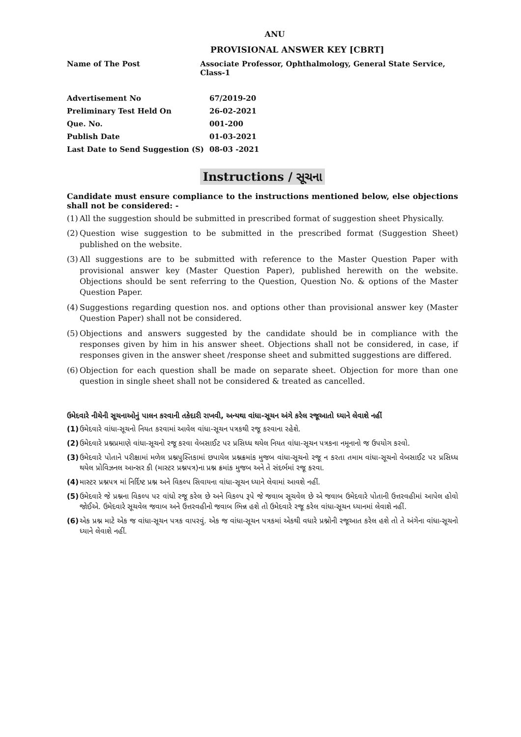ANU
PROVISIONAL ANSWER KEY [CBRT]
Name of The Post Associate Professor, Ophthalmology, General State Service, Class-1
| Advertisement No | 67/2019-20 |
| Preliminary Test Held On | 26-02-2021 |
| Que. No. | 001-200 |
| Publish Date | 01-03-2021 |
| Last Date to Send Suggestion (S) | 08-03 -2021 |
Instructions / સૂચના
Candidate must ensure compliance to the instructions mentioned below, else objections shall not be considered: -
(1) All the suggestion should be submitted in prescribed format of suggestion sheet Physically.
(2) Question wise suggestion to be submitted in the prescribed format (Suggestion Sheet) published on the website.
(3) All suggestions are to be submitted with reference to the Master Question Paper with provisional answer key (Master Question Paper), published herewith on the website. Objections should be sent referring to the Question, Question No. & options of the Master Question Paper.
(4) Suggestions regarding question nos. and options other than provisional answer key (Master Question Paper) shall not be considered.
(5) Objections and answers suggested by the candidate should be in compliance with the responses given by him in his answer sheet. Objections shall not be considered, in case, if responses given in the answer sheet /response sheet and submitted suggestions are differed.
(6) Objection for each question shall be made on separate sheet. Objection for more than one question in single sheet shall not be considered & treated as cancelled.
ઉમેદવારે નીચેની સૂચનાઓનું પાલન કરવાની તકેદારી રાખવી, અન્યથા વાંધા-સૂચન અંગે કરેલ રજૂઆતો ધ્યાને લેવાશે નહીં
(1) ઉમેદવારે વાંધા-સૂચનો નિયત કરવામાં આવેલ વાંધા-સૂચન પત્રકથી રજૂ કરવાના રહેશે.
(2) ઉમેદવારે પ્રશ્નપ્રમાણે વાંધા-સૂચનો રજૂ કરવા વેબસાઈટ પર પ્રસિધ્ધ થયેલ નિયત વાંધા-સૂચન પત્રકના નમૂનાનો જ ઉપયોગ કરવો.
(3) ઉમેદવારે પોતાને પરીક્ષામાં મળેલ પ્રશ્નપુસ્તિકામાં છપાયેલ પ્રશ્નક્રમાંક મુજબ વાંધા-સૂચનો રજૂ ન કરતા તમામ વાંધા-સૂચનો વેબસાઈટ પર પ્રસિધ્ધ થયેલ પ્રોવિઝનલ આન્સર કી (માસ્ટર પ્રશ્નપત્ર)ના પ્રશ્ન ક્રમાંક મુજબ અને તે સંદર્ભમાં રજૂ કરવા.
(4) માસ્ટર પ્રશ્નપત્ર માં નિર્દિષ્ટ પ્રશ્ન અને વિકલ્પ સિવાયના વાંધા-સૂચન ધ્યાને લેવામાં આવશે નહીં.
(5) ઉમેદવારે જે પ્રશ્નના વિકલ્પ પર વાંધો રજૂ કરેલ છે અને વિકલ્પ રૂપે જે જવાબ સૂચવેલ છે એ જવાબ ઉમેદવારે પોતાની ઉત્તરવહીમાં આપેલ હોવો જોઈએ. ઉમેદવારે સૂચવેલ જવાબ અને ઉત્તરવહીનો જવાબ ભિન્ન હશે તો ઉમેદવારે રજૂ કરેલ વાંધા-સૂચન ધ્યાનમાં લેવાશે નહીં.
(6) એક પ્રશ્ન માટે એક જ વાંધા-સૂચન પત્રક વાપરવું. એક જ વાંધા-સૂચન પત્રકમાં એકથી વધારે પ્રશ્નોની રજૂઆત કરેલ હશે તો તે અંગેના વાંધા-સૂચનો ધ્યાને લેવાશે નહીં.